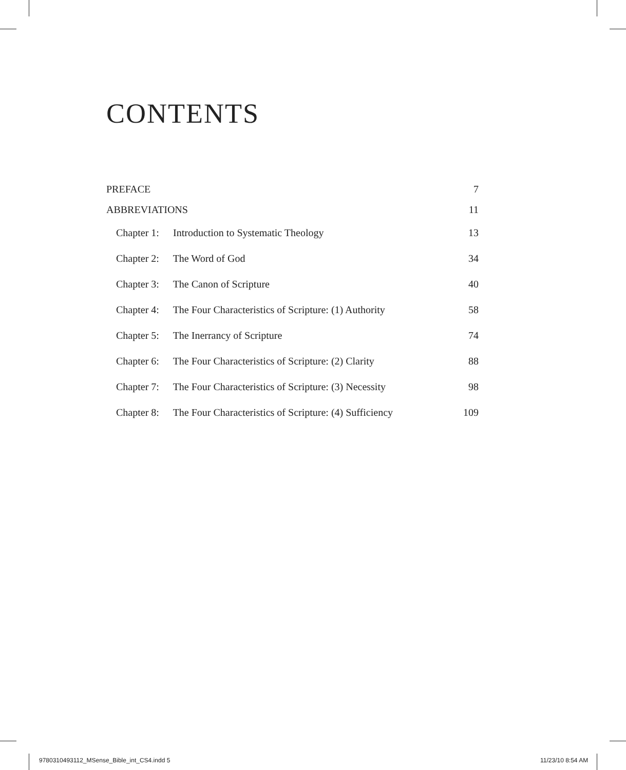CONTENTS
PREFACE 7
ABBREVIATIONS 11
Chapter 1: Introduction to Systematic Theology 13
Chapter 2: The Word of God 34
Chapter 3: The Canon of Scripture 40
Chapter 4: The Four Characteristics of Scripture: (1) Authority 58
Chapter 5: The Inerrancy of Scripture 74
Chapter 6: The Four Characteristics of Scripture: (2) Clarity 88
Chapter 7: The Four Characteristics of Scripture: (3) Necessity 98
Chapter 8: The Four Characteristics of Scripture: (4) Sufficiency 109
9780310493112_MSense_Bible_int_CS4.indd 5
11/23/10 8:54 AM